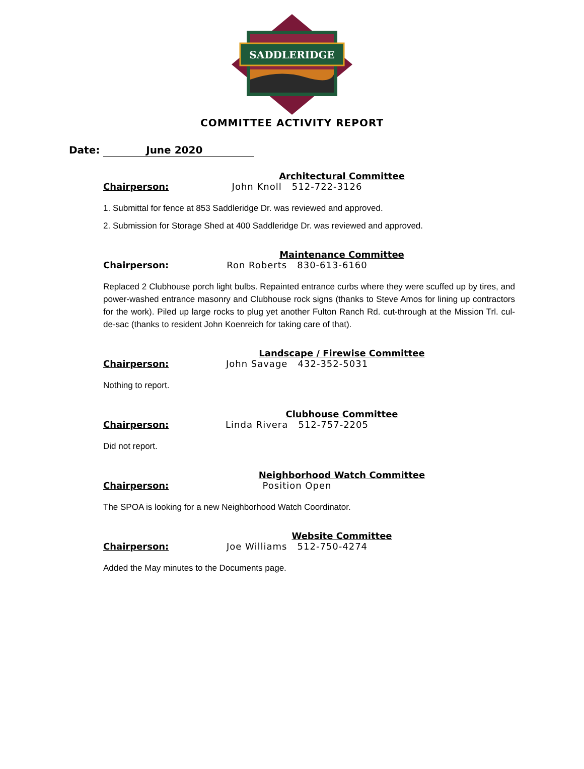SADDLERIDGE
COMMITTEE ACTIVITY REPORT
Date: June 2020
Architectural Committee
Chairperson: John Knoll 512-722-3126
1. Submittal for fence at 853 Saddleridge Dr. was reviewed and approved.
2. Submission for Storage Shed at 400 Saddleridge Dr. was reviewed and approved.
Maintenance Committee
Chairperson: Ron Roberts 830-613-6160
Replaced 2 Clubhouse porch light bulbs. Repainted entrance curbs where they were scuffed up by tires, and power-washed entrance masonry and Clubhouse rock signs (thanks to Steve Amos for lining up contractors for the work). Piled up large rocks to plug yet another Fulton Ranch Rd. cut-through at the Mission Trl. cul-de-sac (thanks to resident John Koenreich for taking care of that).
Landscape / Firewise Committee
Chairperson: John Savage 432-352-5031
Nothing to report.
Clubhouse Committee
Chairperson: Linda Rivera 512-757-2205
Did not report.
Neighborhood Watch Committee
Chairperson: Position Open
The SPOA is looking for a new Neighborhood Watch Coordinator.
Website Committee
Chairperson: Joe Williams 512-750-4274
Added the May minutes to the Documents page.